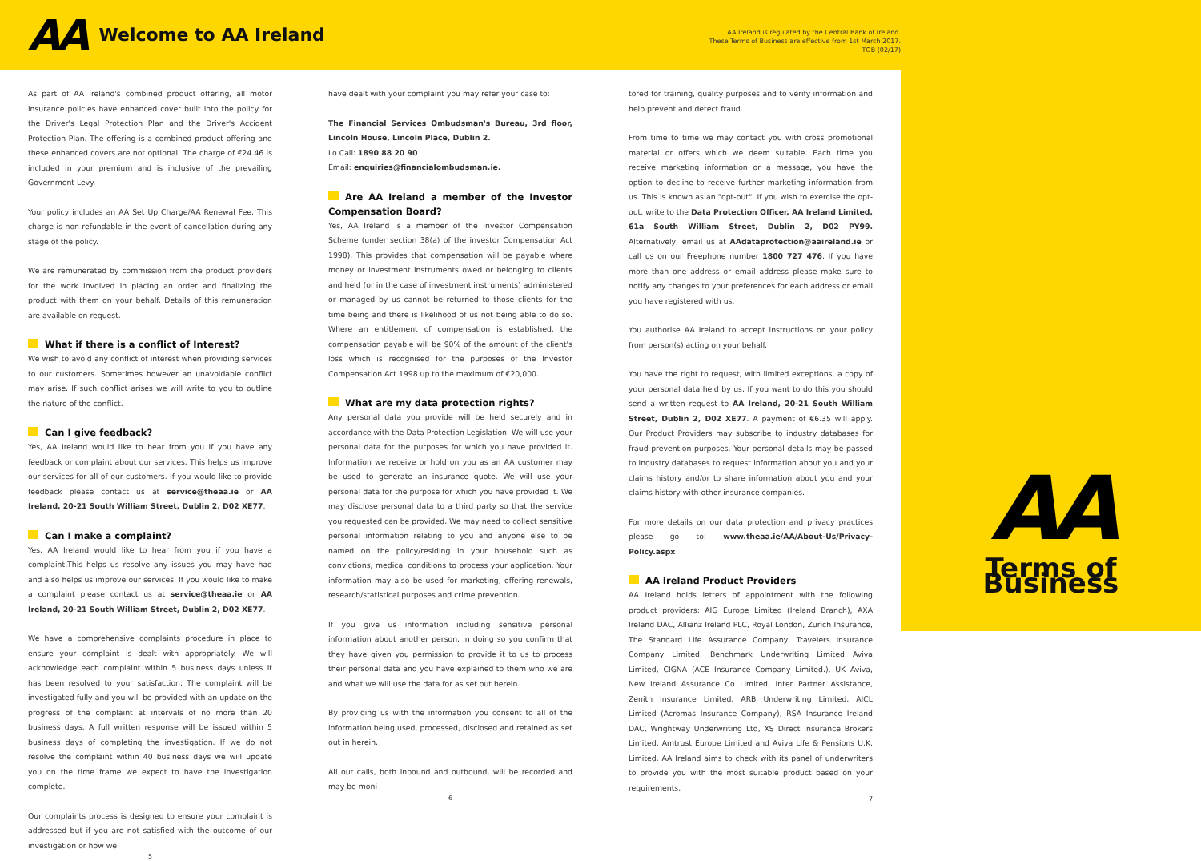AA
Welcome to AA Ireland
AA Ireland is regulated by the Central Bank of Ireland.
These Terms of Business are effective from 1st March 2017.
TOB (02/17)
As part of AA Ireland's combined product offering, all motor insurance policies have enhanced cover built into the policy for the Driver's Legal Protection Plan and the Driver's Accident Protection Plan. The offering is a combined product offering and these enhanced covers are not optional. The charge of €24.46 is included in your premium and is inclusive of the prevailing Government Levy.
Your policy includes an AA Set Up Charge/AA Renewal Fee. This charge is non-refundable in the event of cancellation during any stage of the policy.
We are remunerated by commission from the product providers for the work involved in placing an order and finalizing the product with them on your behalf. Details of this remuneration are available on request.
What if there is a conflict of Interest?
We wish to avoid any conflict of interest when providing services to our customers. Sometimes however an unavoidable conflict may arise. If such conflict arises we will write to you to outline the nature of the conflict.
Can I give feedback?
Yes, AA Ireland would like to hear from you if you have any feedback or complaint about our services. This helps us improve our services for all of our customers. If you would like to provide feedback please contact us at service@theaa.ie or AA Ireland, 20-21 South William Street, Dublin 2, D02 XE77.
Can I make a complaint?
Yes, AA Ireland would like to hear from you if you have a complaint.This helps us resolve any issues you may have had and also helps us improve our services. If you would like to make a complaint please contact us at service@theaa.ie or AA Ireland, 20-21 South William Street, Dublin 2, D02 XE77.
We have a comprehensive complaints procedure in place to ensure your complaint is dealt with appropriately. We will acknowledge each complaint within 5 business days unless it has been resolved to your satisfaction. The complaint will be investigated fully and you will be provided with an update on the progress of the complaint at intervals of no more than 20 business days. A full written response will be issued within 5 business days of completing the investigation. If we do not resolve the complaint within 40 business days we will update you on the time frame we expect to have the investigation complete.
Our complaints process is designed to ensure your complaint is addressed but if you are not satisfied with the outcome of our investigation or how we
5
have dealt with your complaint you may refer your case to:
The Financial Services Ombudsman's Bureau, 3rd floor, Lincoln House, Lincoln Place, Dublin 2.
Lo Call: 1890 88 20 90
Email: enquiries@financialombudsman.ie.
Are AA Ireland a member of the Investor Compensation Board?
Yes, AA Ireland is a member of the Investor Compensation Scheme (under section 38(a) of the investor Compensation Act 1998). This provides that compensation will be payable where money or investment instruments owed or belonging to clients and held (or in the case of investment instruments) administered or managed by us cannot be returned to those clients for the time being and there is likelihood of us not being able to do so. Where an entitlement of compensation is established, the compensation payable will be 90% of the amount of the client's loss which is recognised for the purposes of the Investor Compensation Act 1998 up to the maximum of €20,000.
What are my data protection rights?
Any personal data you provide will be held securely and in accordance with the Data Protection Legislation. We will use your personal data for the purposes for which you have provided it. Information we receive or hold on you as an AA customer may be used to generate an insurance quote. We will use your personal data for the purpose for which you have provided it. We may disclose personal data to a third party so that the service you requested can be provided. We may need to collect sensitive personal information relating to you and anyone else to be named on the policy/residing in your household such as convictions, medical conditions to process your application. Your information may also be used for marketing, offering renewals, research/statistical purposes and crime prevention.
If you give us information including sensitive personal information about another person, in doing so you confirm that they have given you permission to provide it to us to process their personal data and you have explained to them who we are and what we will use the data for as set out herein.
By providing us with the information you consent to all of the information being used, processed, disclosed and retained as set out in herein.
All our calls, both inbound and outbound, will be recorded and may be moni-
6
tored for training, quality purposes and to verify information and help prevent and detect fraud.
From time to time we may contact you with cross promotional material or offers which we deem suitable. Each time you receive marketing information or a message, you have the option to decline to receive further marketing information from us. This is known as an "opt-out". If you wish to exercise the opt-out, write to the Data Protection Officer, AA Ireland Limited, 61a South William Street, Dublin 2, D02 PY99. Alternatively, email us at AAdataprotection@aaireland.ie or call us on our Freephone number 1800 727 476. If you have more than one address or email address please make sure to notify any changes to your preferences for each address or email you have registered with us.
You authorise AA Ireland to accept instructions on your policy from person(s) acting on your behalf.
You have the right to request, with limited exceptions, a copy of your personal data held by us. If you want to do this you should send a written request to AA Ireland, 20-21 South William Street, Dublin 2, D02 XE77. A payment of €6.35 will apply. Our Product Providers may subscribe to industry databases for fraud prevention purposes. Your personal details may be passed to industry databases to request information about you and your claims history and/or to share information about you and your claims history with other insurance companies.
For more details on our data protection and privacy practices please go to: www.theaa.ie/AA/About-Us/Privacy-Policy.aspx
AA Ireland Product Providers
AA Ireland holds letters of appointment with the following product providers: AIG Europe Limited (Ireland Branch), AXA Ireland DAC, Allianz Ireland PLC, Royal London, Zurich Insurance, The Standard Life Assurance Company, Travelers Insurance Company Limited, Benchmark Underwriting Limited Aviva Limited, CIGNA (ACE Insurance Company Limited.), UK Aviva, New Ireland Assurance Co Limited, Inter Partner Assistance, Zenith Insurance Limited, ARB Underwriting Limited, AICL Limited (Acromas Insurance Company), RSA Insurance Ireland DAC, Wrightway Underwriting Ltd, XS Direct Insurance Brokers Limited, Amtrust Europe Limited and Aviva Life & Pensions U.K. Limited. AA Ireland aims to check with its panel of underwriters to provide you with the most suitable product based on your requirements.
7
AA
Terms of Business